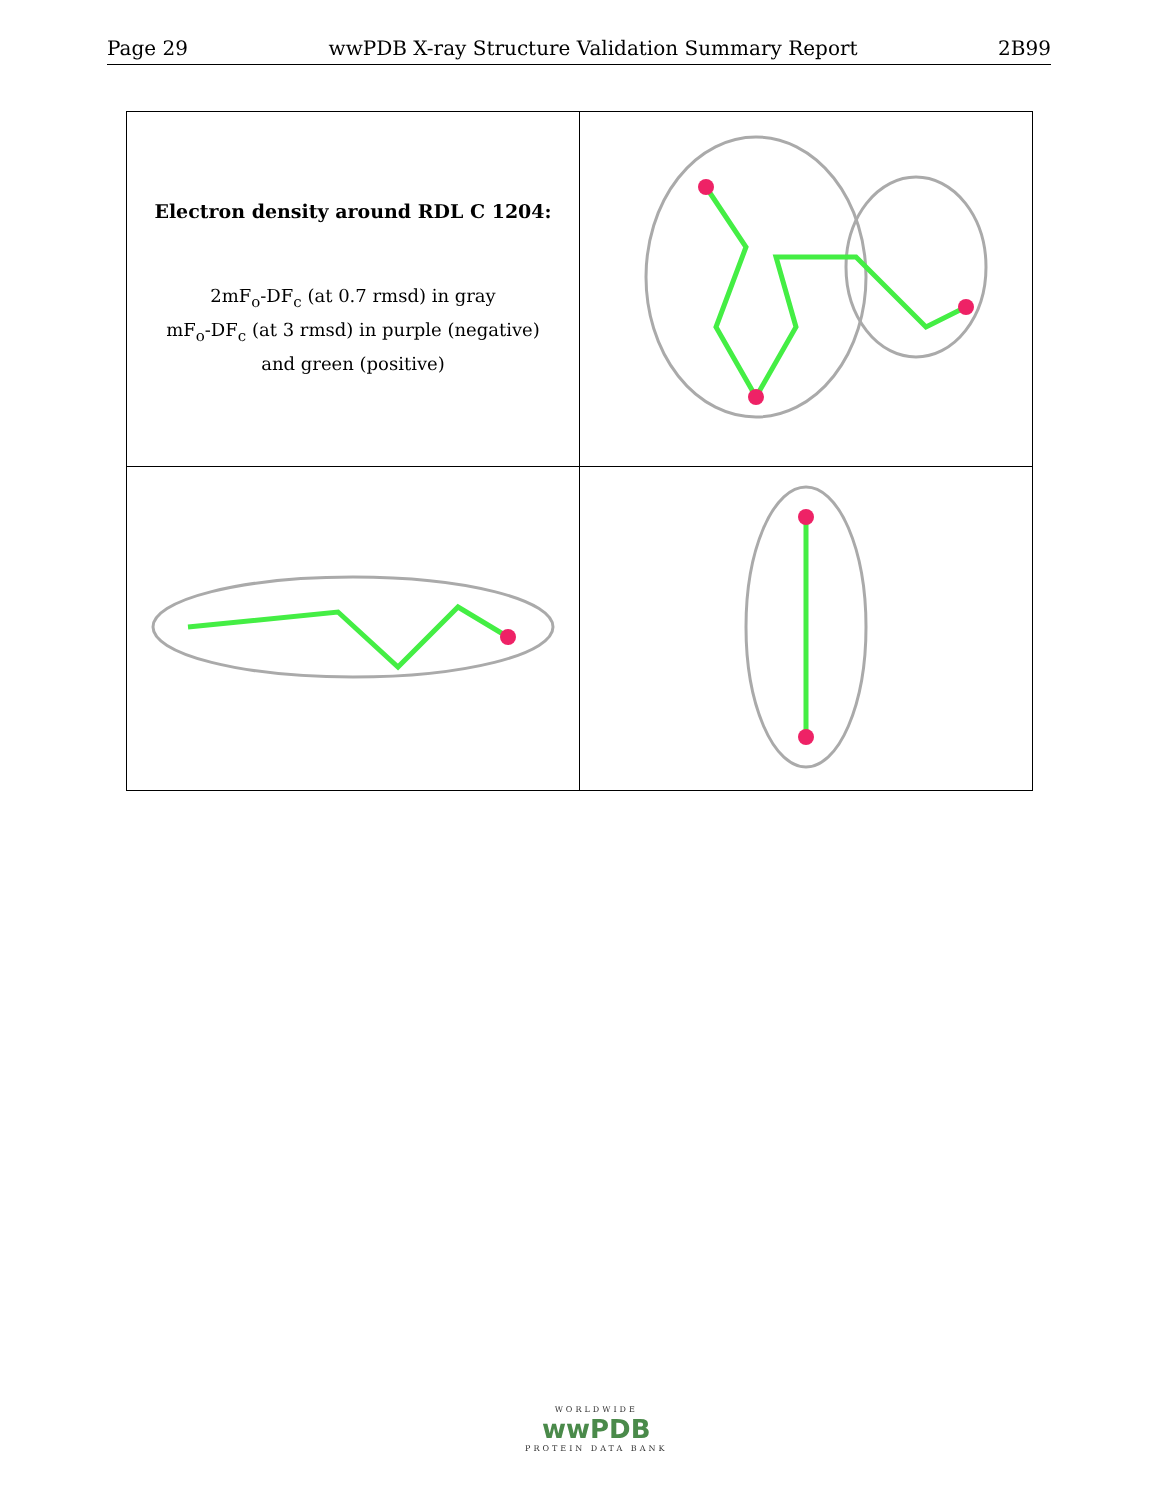Page 29 wwPDB X-ray Structure Validation Summary Report 2B99
| Electron density around RDL C 1204: 2mF<sub>o</sub>-DF<sub>c</sub> (at 0.7 rmsd) in gray mF<sub>o</sub>-DF<sub>c</sub> (at 3 rmsd) in purple (negative) and green (positive) | |
WORLDWIDE
wwPDB
PROTEIN DATA BANK